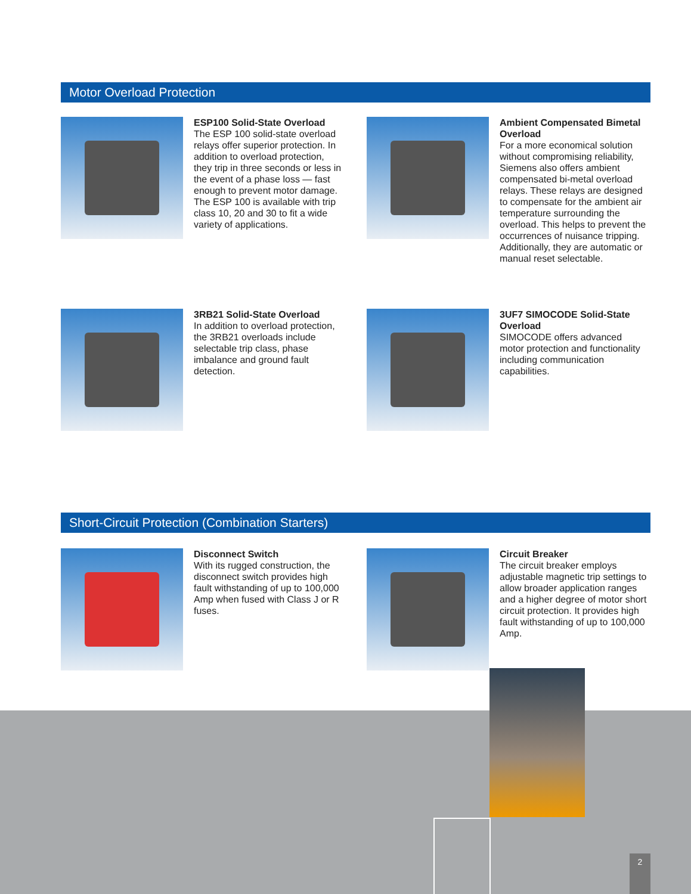Motor Overload Protection
ESP100 Solid-State Overload
The ESP 100 solid-state overload relays offer superior protection. In addition to overload protection, they trip in three seconds or less in the event of a phase loss — fast enough to prevent motor damage. The ESP 100 is available with trip class 10, 20 and 30 to fit a wide variety of applications.
Ambient Compensated Bimetal Overload
For a more economical solution without compromising reliability, Siemens also offers ambient compensated bi-metal overload relays. These relays are designed to compensate for the ambient air temperature surrounding the overload. This helps to prevent the occurrences of nuisance tripping. Additionally, they are automatic or manual reset selectable.
3RB21 Solid-State Overload
In addition to overload protection, the 3RB21 overloads include selectable trip class, phase imbalance and ground fault detection.
3UF7 SIMOCODE Solid-State Overload
SIMOCODE offers advanced motor protection and functionality including communication capabilities.
Short-Circuit Protection (Combination Starters)
Disconnect Switch
With its rugged construction, the disconnect switch provides high fault withstanding of up to 100,000 Amp when fused with Class J or R fuses.
Circuit Breaker
The circuit breaker employs adjustable magnetic trip settings to allow broader application ranges and a higher degree of motor short circuit protection. It provides high fault withstanding of up to 100,000 Amp.
2